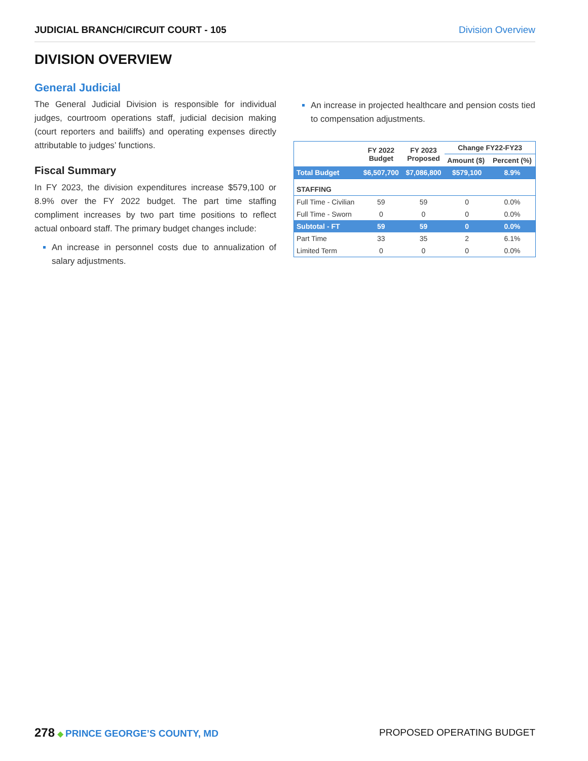JUDICIAL BRANCH/CIRCUIT COURT - 105 Division Overview
DIVISION OVERVIEW
General Judicial
The General Judicial Division is responsible for individual judges, courtroom operations staff, judicial decision making (court reporters and bailiffs) and operating expenses directly attributable to judges’ functions.
Fiscal Summary
In FY 2023, the division expenditures increase $579,100 or 8.9% over the FY 2022 budget. The part time staffing compliment increases by two part time positions to reflect actual onboard staff. The primary budget changes include:
An increase in personnel costs due to annualization of salary adjustments.
An increase in projected healthcare and pension costs tied to compensation adjustments.
| | FY 2022 Budget | FY 2023 Proposed | Change FY22-FY23 | |
| --- | --- | --- | --- | --- |
| | | | Amount ($) | Percent (%) |
| Total Budget | $6,507,700 | $7,086,800 | $579,100 | 8.9% |
| STAFFING | | | | |
| Full Time - Civilian | 59 | 59 | 0 | 0.0% |
| Full Time - Sworn | 0 | 0 | 0 | 0.0% |
| Subtotal - FT | 59 | 59 | 0 | 0.0% |
| Part Time | 33 | 35 | 2 | 6.1% |
| Limited Term | 0 | 0 | 0 | 0.0% |
278 ◆ PRINCE GEORGE’S COUNTY, MD
PROPOSED OPERATING BUDGET